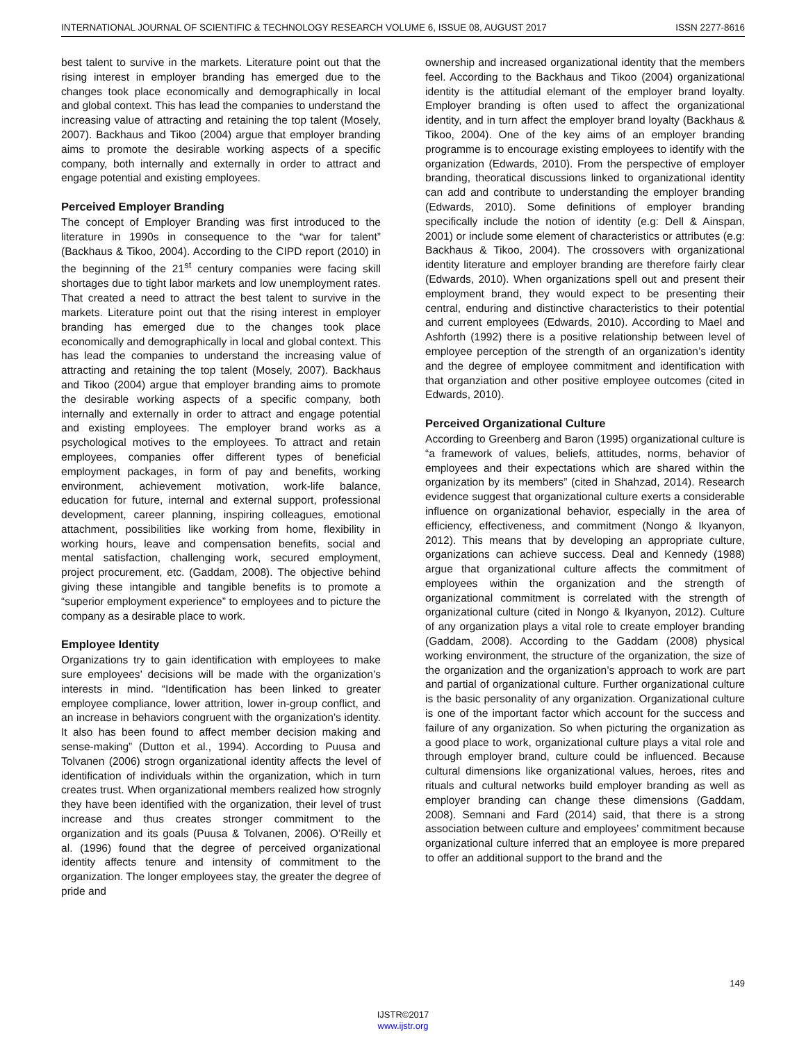INTERNATIONAL JOURNAL OF SCIENTIFIC & TECHNOLOGY RESEARCH VOLUME 6, ISSUE 08, AUGUST 2017 ISSN 2277-8616
best talent to survive in the markets. Literature point out that the rising interest in employer branding has emerged due to the changes took place economically and demographically in local and global context. This has lead the companies to understand the increasing value of attracting and retaining the top talent (Mosely, 2007). Backhaus and Tikoo (2004) argue that employer branding aims to promote the desirable working aspects of a specific company, both internally and externally in order to attract and engage potential and existing employees.
Perceived Employer Branding
The concept of Employer Branding was first introduced to the literature in 1990s in consequence to the “war for talent” (Backhaus & Tikoo, 2004). According to the CIPD report (2010) in the beginning of the 21<sup>st</sup> century companies were facing skill shortages due to tight labor markets and low unemployment rates. That created a need to attract the best talent to survive in the markets. Literature point out that the rising interest in employer branding has emerged due to the changes took place economically and demographically in local and global context. This has lead the companies to understand the increasing value of attracting and retaining the top talent (Mosely, 2007). Backhaus and Tikoo (2004) argue that employer branding aims to promote the desirable working aspects of a specific company, both internally and externally in order to attract and engage potential and existing employees. The employer brand works as a psychological motives to the employees. To attract and retain employees, companies offer different types of beneficial employment packages, in form of pay and benefits, working environment, achievement motivation, work-life balance, education for future, internal and external support, professional development, career planning, inspiring colleagues, emotional attachment, possibilities like working from home, flexibility in working hours, leave and compensation benefits, social and mental satisfaction, challenging work, secured employment, project procurement, etc. (Gaddam, 2008). The objective behind giving these intangible and tangible benefits is to promote a “superior employment experience” to employees and to picture the company as a desirable place to work.
Employee Identity
Organizations try to gain identification with employees to make sure employees’ decisions will be made with the organization’s interests in mind. “Identification has been linked to greater employee compliance, lower attrition, lower in-group conflict, and an increase in behaviors congruent with the organization’s identity. It also has been found to affect member decision making and sense-making” (Dutton et al., 1994). According to Puusa and Tolvanen (2006) strogn organizational identity affects the level of identification of individuals within the organization, which in turn creates trust. When organizational members realized how strognly they have been identified with the organization, their level of trust increase and thus creates stronger commitment to the organization and its goals (Puusa & Tolvanen, 2006). O’Reilly et al. (1996) found that the degree of perceived organizational identity affects tenure and intensity of commitment to the organization. The longer employees stay, the greater the degree of pride and
ownership and increased organizational identity that the members feel. According to the Backhaus and Tikoo (2004) organizational identity is the attitudial elemant of the employer brand loyalty. Employer branding is often used to affect the organizational identity, and in turn affect the employer brand loyalty (Backhaus & Tikoo, 2004). One of the key aims of an employer branding programme is to encourage existing employees to identify with the organization (Edwards, 2010). From the perspective of employer branding, theoratical discussions linked to organizational identity can add and contribute to understanding the employer branding (Edwards, 2010). Some definitions of employer branding specifically include the notion of identity (e.g: Dell & Ainspan, 2001) or include some element of characteristics or attributes (e.g: Backhaus & Tikoo, 2004). The crossovers with organizational identity literature and employer branding are therefore fairly clear (Edwards, 2010). When organizations spell out and present their employment brand, they would expect to be presenting their central, enduring and distinctive characteristics to their potential and current employees (Edwards, 2010). According to Mael and Ashforth (1992) there is a positive relationship between level of employee perception of the strength of an organization’s identity and the degree of employee commitment and identification with that organziation and other positive employee outcomes (cited in Edwards, 2010).
Perceived Organizational Culture
According to Greenberg and Baron (1995) organizational culture is “a framework of values, beliefs, attitudes, norms, behavior of employees and their expectations which are shared within the organization by its members” (cited in Shahzad, 2014). Research evidence suggest that organizational culture exerts a considerable influence on organizational behavior, especially in the area of efficiency, effectiveness, and commitment (Nongo & Ikyanyon, 2012). This means that by developing an appropriate culture, organizations can achieve success. Deal and Kennedy (1988) argue that organizational culture affects the commitment of employees within the organization and the strength of organizational commitment is correlated with the strength of organizational culture (cited in Nongo & Ikyanyon, 2012). Culture of any organization plays a vital role to create employer branding (Gaddam, 2008). According to the Gaddam (2008) physical working environment, the structure of the organization, the size of the organization and the organization’s approach to work are part and partial of organizational culture. Further organizational culture is the basic personality of any organization. Organizational culture is one of the important factor which account for the success and failure of any organization. So when picturing the organization as a good place to work, organizational culture plays a vital role and through employer brand, culture could be influenced. Because cultural dimensions like organizational values, heroes, rites and rituals and cultural networks build employer branding as well as employer branding can change these dimensions (Gaddam, 2008). Semnani and Fard (2014) said, that there is a strong association between culture and employees’ commitment because organizational culture inferred that an employee is more prepared to offer an additional support to the brand and the
149
IJSTR©2017
www.ijstr.org